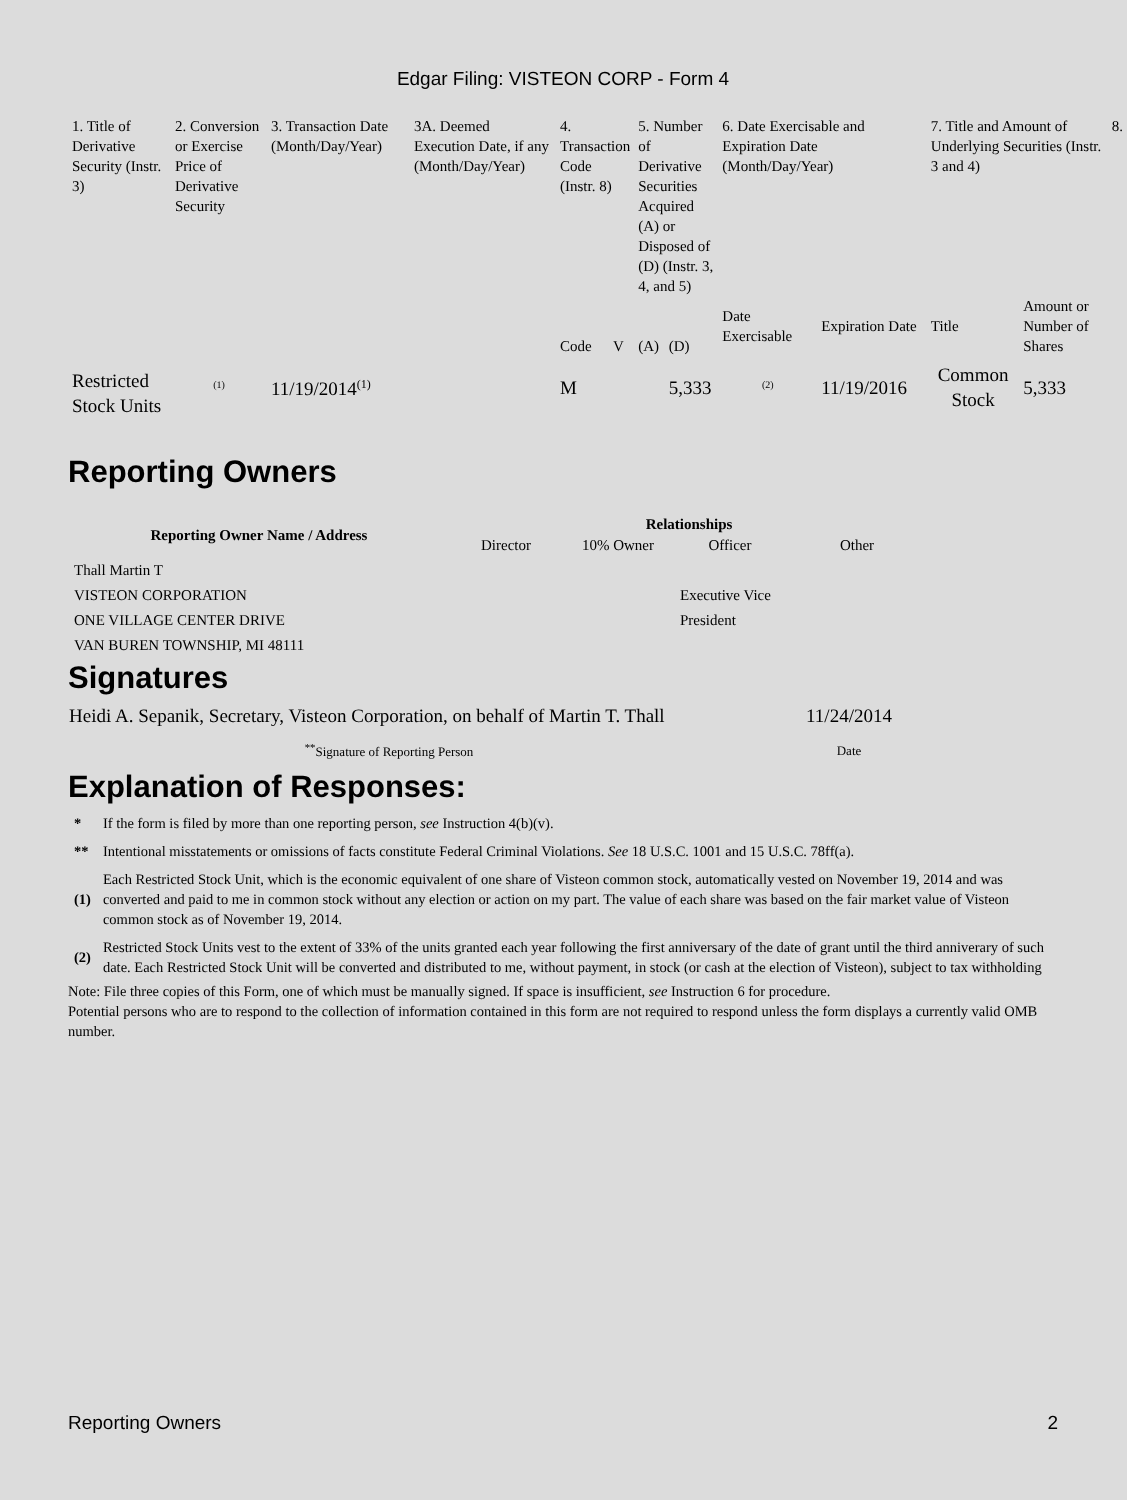Edgar Filing: VISTEON CORP - Form 4
| 1. Title of Derivative Security (Instr. 3) | 2. Conversion or Exercise Price of Derivative Security | 3. Transaction Date (Month/Day/Year) | 3A. Deemed Execution Date, if any (Month/Day/Year) | 4. Transaction Code (Instr. 8) | | 5. Number of Derivative Securities Acquired (A) or Disposed of (D) (Instr. 3, 4, and 5) | | 6. Date Exercisable and Expiration Date (Month/Day/Year) | | 7. Title and Amount of Underlying Securities (Instr. 3 and 4) | | 8. |
| | | | | Code | V | (A) | (D) | Date Exercisable | Expiration Date | Title | Amount or Number of Shares | |
| Restricted Stock Units | <sup>(1)</sup> | 11/19/2014<sup>(1)</sup> | | M | | | 5,333 | <sup>(2)</sup> | 11/19/2016 | Common Stock | 5,333 | |
Reporting Owners
| Reporting Owner Name / Address | Relationships | | | |
| --- | --- | --- | --- | --- |
| | Director | 10% Owner | Officer | Other |
| Thall Martin T VISTEON CORPORATION ONE VILLAGE CENTER DRIVE VAN BUREN TOWNSHIP, MI 48111 | | | Executive Vice President | |
Signatures
| Heidi A. Sepanik, Secretary, Visteon Corporation, on behalf of Martin T. Thall | 11/24/2014 |
| <sup>**</sup> Signature of Reporting Person | Date |
Explanation of Responses:
| * | If the form is filed by more than one reporting person, see Instruction 4(b)(v). |
| ** | Intentional misstatements or omissions of facts constitute Federal Criminal Violations. See 18 U.S.C. 1001 and 15 U.S.C. 78ff(a). |
| (1) | Each Restricted Stock Unit, which is the economic equivalent of one share of Visteon common stock, automatically vested on November 19, 2014 and was converted and paid to me in common stock without any election or action on my part. The value of each share was based on the fair market value of Visteon common stock as of November 19, 2014. |
| (2) | Restricted Stock Units vest to the extent of 33% of the units granted each year following the first anniversary of the date of grant until the third anniverary of such date. Each Restricted Stock Unit will be converted and distributed to me, without payment, in stock (or cash at the election of Visteon), subject to tax withholding |
Note: File three copies of this Form, one of which must be manually signed. If space is insufficient, see Instruction 6 for procedure.
Potential persons who are to respond to the collection of information contained in this form are not required to respond unless the form displays a currently valid OMB number.
Reporting Owners 2